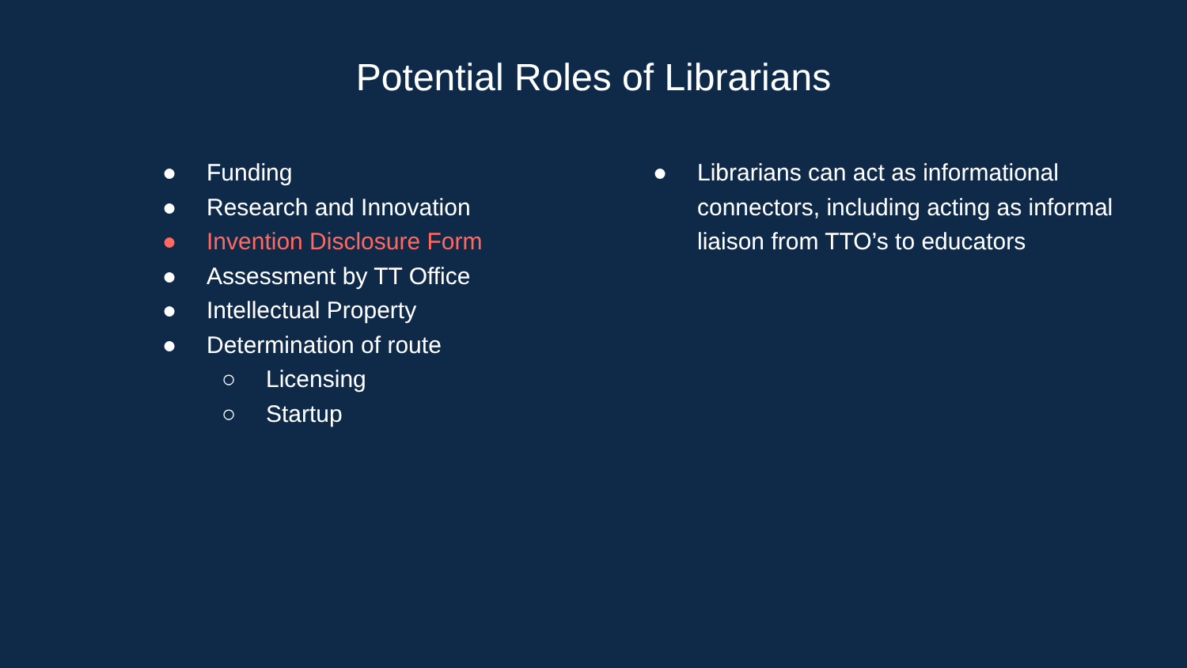Potential Roles of Librarians
● Funding
● Research and Innovation
● Invention Disclosure Form
● Assessment by TT Office
● Intellectual Property
● Determination of route
○ Licensing
○ Startup
● Librarians can act as informational connectors, including acting as informal liaison from TTO’s to educators